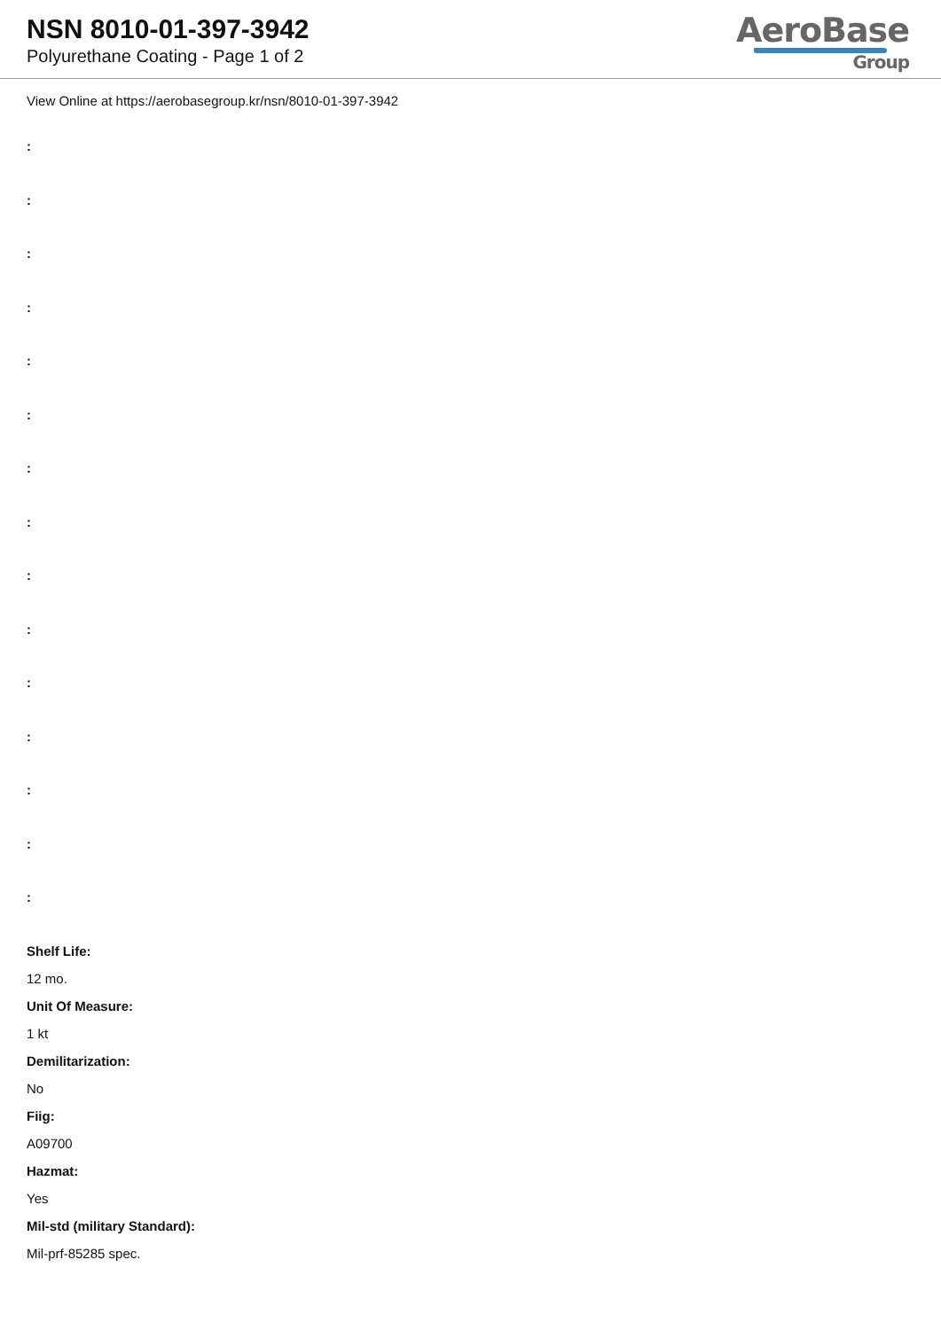NSN 8010-01-397-3942
Polyurethane Coating - Page 1 of 2
AeroBase
Group
View Online at https://aerobasegroup.kr/nsn/8010-01-397-3942
:
:
:
:
:
:
:
:
:
:
:
:
:
:
:
Shelf Life:
12 mo.
Unit Of Measure:
1 kt
Demilitarization:
No
Fiig:
A09700
Hazmat:
Yes
Mil-std (military Standard):
Mil-prf-85285 spec.